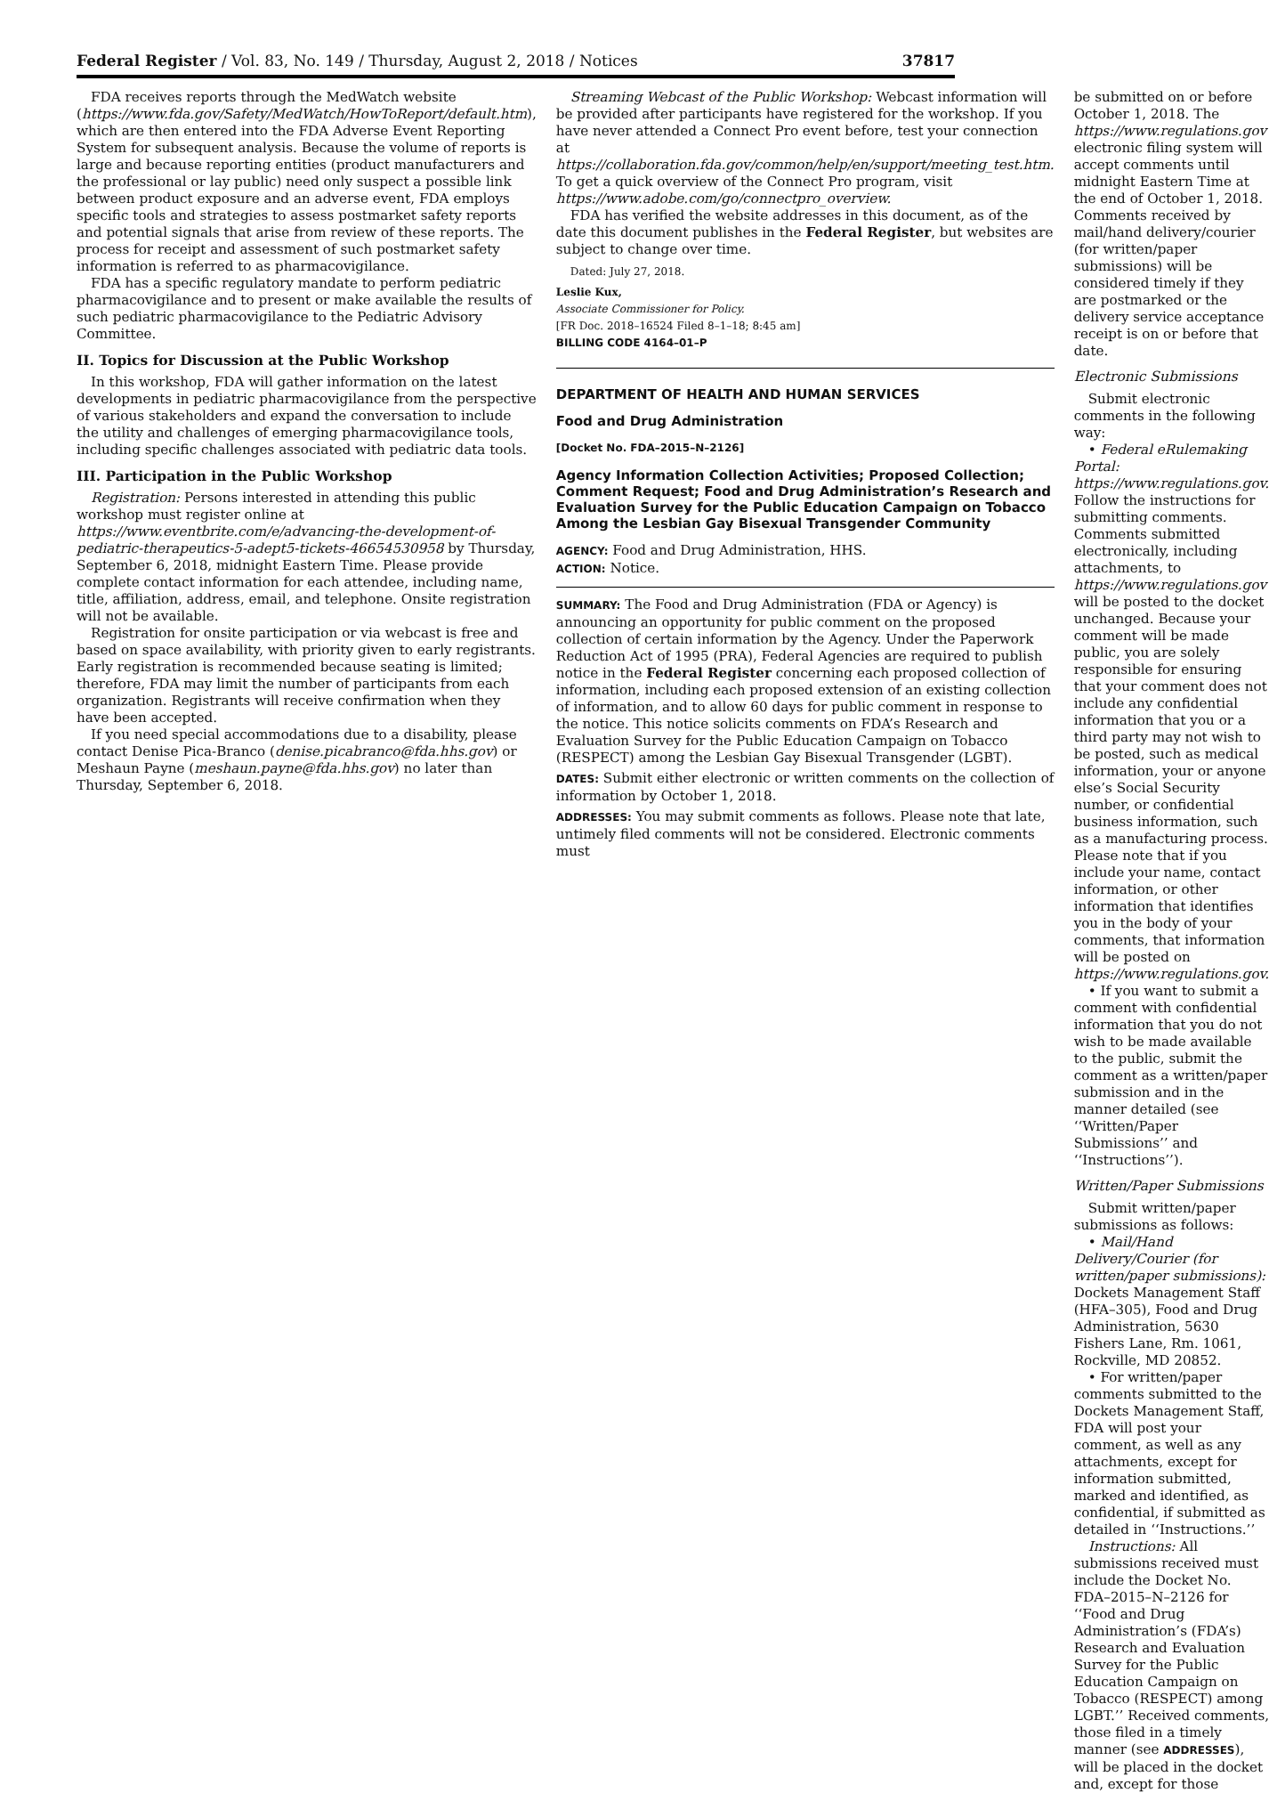Federal Register / Vol. 83, No. 149 / Thursday, August 2, 2018 / Notices 37817
FDA receives reports through the MedWatch website (https://www.fda.gov/Safety/MedWatch/HowToReport/default.htm), which are then entered into the FDA Adverse Event Reporting System for subsequent analysis. Because the volume of reports is large and because reporting entities (product manufacturers and the professional or lay public) need only suspect a possible link between product exposure and an adverse event, FDA employs specific tools and strategies to assess postmarket safety reports and potential signals that arise from review of these reports. The process for receipt and assessment of such postmarket safety information is referred to as pharmacovigilance.
FDA has a specific regulatory mandate to perform pediatric pharmacovigilance and to present or make available the results of such pediatric pharmacovigilance to the Pediatric Advisory Committee.
II. Topics for Discussion at the Public Workshop
In this workshop, FDA will gather information on the latest developments in pediatric pharmacovigilance from the perspective of various stakeholders and expand the conversation to include the utility and challenges of emerging pharmacovigilance tools, including specific challenges associated with pediatric data tools.
III. Participation in the Public Workshop
Registration: Persons interested in attending this public workshop must register online at https://www.eventbrite.com/e/advancing-the-development-of-pediatric-therapeutics-5-adept5-tickets-46654530958 by Thursday, September 6, 2018, midnight Eastern Time. Please provide complete contact information for each attendee, including name, title, affiliation, address, email, and telephone. Onsite registration will not be available.
Registration for onsite participation or via webcast is free and based on space availability, with priority given to early registrants. Early registration is recommended because seating is limited; therefore, FDA may limit the number of participants from each organization. Registrants will receive confirmation when they have been accepted.
If you need special accommodations due to a disability, please contact Denise Pica-Branco (denise.picabranco@fda.hhs.gov) or Meshaun Payne (meshaun.payne@fda.hhs.gov) no later than Thursday, September 6, 2018.
Streaming Webcast of the Public Workshop: Webcast information will be provided after participants have registered for the workshop. If you have never attended a Connect Pro event before, test your connection at https://collaboration.fda.gov/common/help/en/support/meeting_test.htm. To get a quick overview of the Connect Pro program, visit https://www.adobe.com/go/connectpro_overview.
FDA has verified the website addresses in this document, as of the date this document publishes in the Federal Register, but websites are subject to change over time.
Dated: July 27, 2018.
Leslie Kux,
Associate Commissioner for Policy.
[FR Doc. 2018–16524 Filed 8–1–18; 8:45 am]
BILLING CODE 4164–01–P
DEPARTMENT OF HEALTH AND HUMAN SERVICES
Food and Drug Administration
[Docket No. FDA–2015–N–2126]
Agency Information Collection Activities; Proposed Collection; Comment Request; Food and Drug Administration’s Research and Evaluation Survey for the Public Education Campaign on Tobacco Among the Lesbian Gay Bisexual Transgender Community
AGENCY: Food and Drug Administration, HHS.
ACTION: Notice.
SUMMARY: The Food and Drug Administration (FDA or Agency) is announcing an opportunity for public comment on the proposed collection of certain information by the Agency. Under the Paperwork Reduction Act of 1995 (PRA), Federal Agencies are required to publish notice in the Federal Register concerning each proposed collection of information, including each proposed extension of an existing collection of information, and to allow 60 days for public comment in response to the notice. This notice solicits comments on FDA’s Research and Evaluation Survey for the Public Education Campaign on Tobacco (RESPECT) among the Lesbian Gay Bisexual Transgender (LGBT).
DATES: Submit either electronic or written comments on the collection of information by October 1, 2018.
ADDRESSES: You may submit comments as follows. Please note that late, untimely filed comments will not be considered. Electronic comments must
be submitted on or before October 1, 2018. The https://www.regulations.gov electronic filing system will accept comments until midnight Eastern Time at the end of October 1, 2018. Comments received by mail/hand delivery/courier (for written/paper submissions) will be considered timely if they are postmarked or the delivery service acceptance receipt is on or before that date.
Electronic Submissions
Submit electronic comments in the following way:
• Federal eRulemaking Portal: https://www.regulations.gov. Follow the instructions for submitting comments. Comments submitted electronically, including attachments, to https://www.regulations.gov will be posted to the docket unchanged. Because your comment will be made public, you are solely responsible for ensuring that your comment does not include any confidential information that you or a third party may not wish to be posted, such as medical information, your or anyone else’s Social Security number, or confidential business information, such as a manufacturing process. Please note that if you include your name, contact information, or other information that identifies you in the body of your comments, that information will be posted on https://www.regulations.gov.
• If you want to submit a comment with confidential information that you do not wish to be made available to the public, submit the comment as a written/paper submission and in the manner detailed (see ‘‘Written/Paper Submissions’’ and ‘‘Instructions’’).
Written/Paper Submissions
Submit written/paper submissions as follows:
• Mail/Hand Delivery/Courier (for written/paper submissions): Dockets Management Staff (HFA–305), Food and Drug Administration, 5630 Fishers Lane, Rm. 1061, Rockville, MD 20852.
• For written/paper comments submitted to the Dockets Management Staff, FDA will post your comment, as well as any attachments, except for information submitted, marked and identified, as confidential, if submitted as detailed in ‘‘Instructions.’’
Instructions: All submissions received must include the Docket No. FDA–2015–N–2126 for ‘‘Food and Drug Administration’s (FDA’s) Research and Evaluation Survey for the Public Education Campaign on Tobacco (RESPECT) among LGBT.’’ Received comments, those filed in a timely manner (see ADDRESSES), will be placed in the docket and, except for those